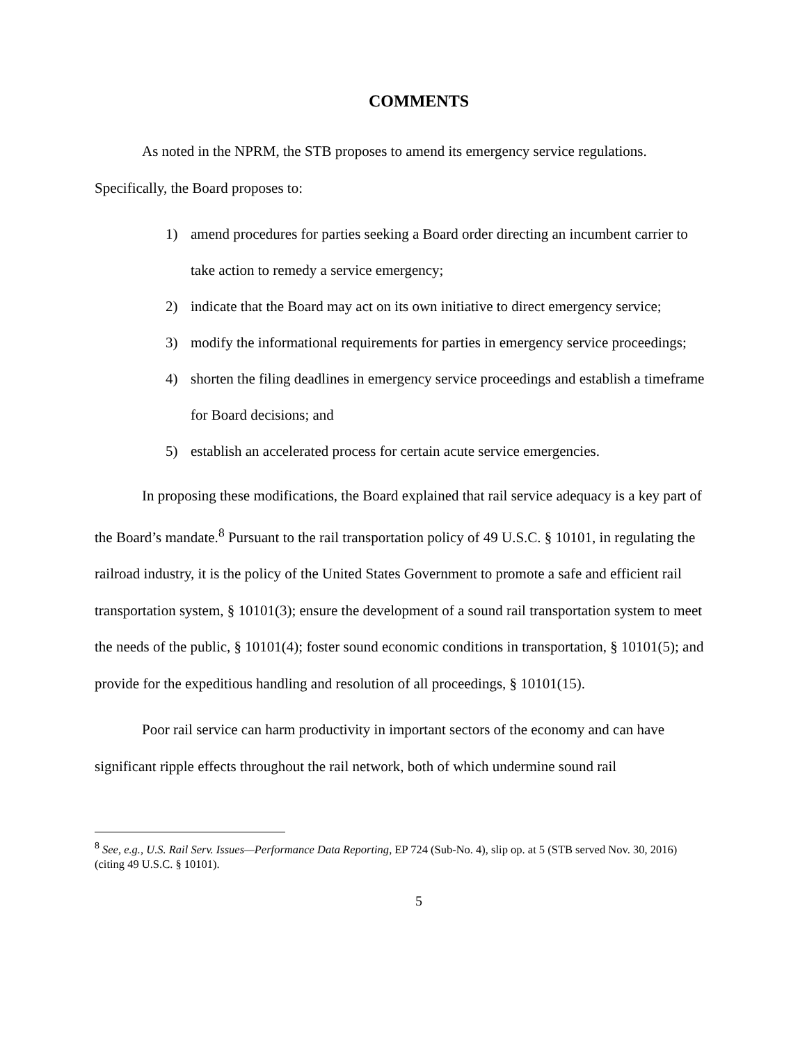COMMENTS
As noted in the NPRM, the STB proposes to amend its emergency service regulations. Specifically, the Board proposes to:
1) amend procedures for parties seeking a Board order directing an incumbent carrier to take action to remedy a service emergency;
2) indicate that the Board may act on its own initiative to direct emergency service;
3) modify the informational requirements for parties in emergency service proceedings;
4) shorten the filing deadlines in emergency service proceedings and establish a timeframe for Board decisions; and
5) establish an accelerated process for certain acute service emergencies.
In proposing these modifications, the Board explained that rail service adequacy is a key part of the Board’s mandate.<sup>8</sup> Pursuant to the rail transportation policy of 49 U.S.C. § 10101, in regulating the railroad industry, it is the policy of the United States Government to promote a safe and efficient rail transportation system, § 10101(3); ensure the development of a sound rail transportation system to meet the needs of the public, § 10101(4); foster sound economic conditions in transportation, § 10101(5); and provide for the expeditious handling and resolution of all proceedings, § 10101(15).
Poor rail service can harm productivity in important sectors of the economy and can have significant ripple effects throughout the rail network, both of which undermine sound rail
<sup>8</sup> See, e.g., U.S. Rail Serv. Issues—Performance Data Reporting, EP 724 (Sub-No. 4), slip op. at 5 (STB served Nov. 30, 2016) (citing 49 U.S.C. § 10101).
5